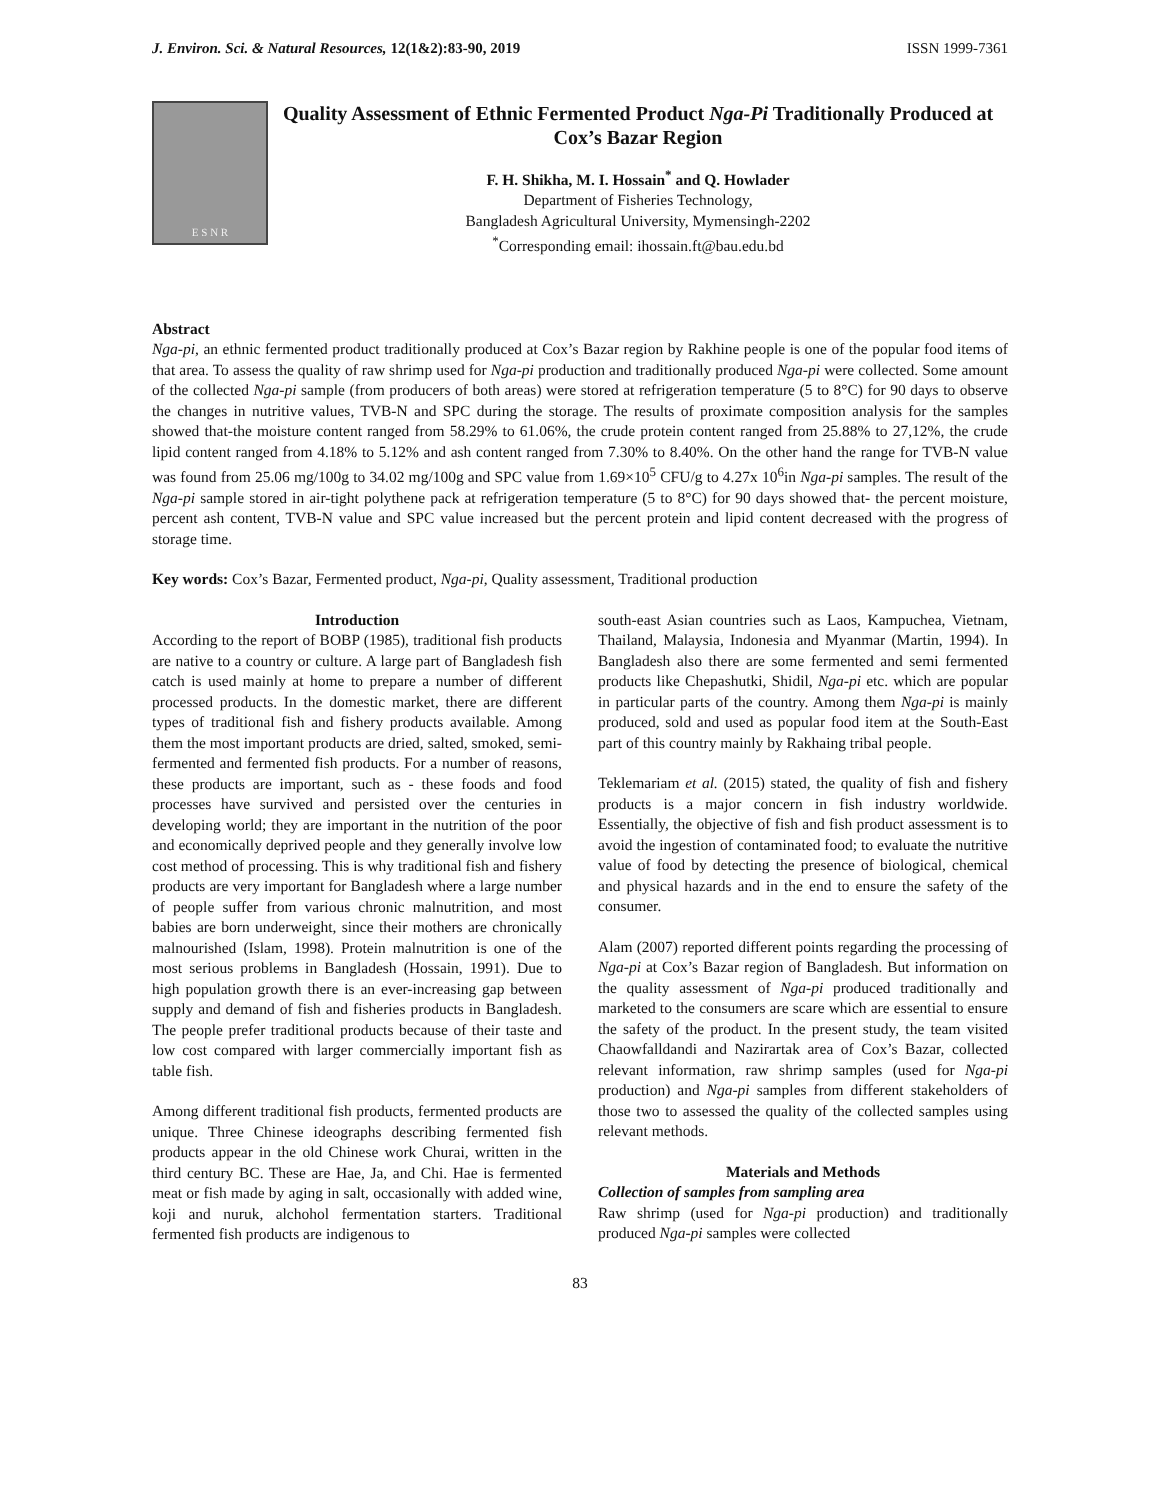J. Environ. Sci. & Natural Resources, 12(1&2):83-90, 2019 ISSN 1999-7361
E S N R
Quality Assessment of Ethnic Fermented Product Nga-Pi Traditionally Produced at Cox’s Bazar Region
F. H. Shikha, M. I. Hossain<sup>*</sup> and Q. Howlader
Department of Fisheries Technology,
Bangladesh Agricultural University, Mymensingh-2202
<sup>*</sup> Corresponding email: ihossain.ft@bau.edu.bd
Abstract
Nga-pi, an ethnic fermented product traditionally produced at Cox’s Bazar region by Rakhine people is one of the popular food items of that area. To assess the quality of raw shrimp used for Nga-pi production and traditionally produced Nga-pi were collected. Some amount of the collected Nga-pi sample (from producers of both areas) were stored at refrigeration temperature (5 to 8°C) for 90 days to observe the changes in nutritive values, TVB-N and SPC during the storage. The results of proximate composition analysis for the samples showed that-the moisture content ranged from 58.29% to 61.06%, the crude protein content ranged from 25.88% to 27,12%, the crude lipid content ranged from 4.18% to 5.12% and ash content ranged from 7.30% to 8.40%. On the other hand the range for TVB-N value was found from 25.06 mg/100g to 34.02 mg/100g and SPC value from 1.69×10<sup>5</sup> CFU/g to 4.27x 10<sup>6</sup>in Nga-pi samples. The result of the Nga-pi sample stored in air-tight polythene pack at refrigeration temperature (5 to 8°C) for 90 days showed that- the percent moisture, percent ash content, TVB-N value and SPC value increased but the percent protein and lipid content decreased with the progress of storage time.
Key words: Cox’s Bazar, Fermented product, Nga-pi, Quality assessment, Traditional production
Introduction
According to the report of BOBP (1985), traditional fish products are native to a country or culture. A large part of Bangladesh fish catch is used mainly at home to prepare a number of different processed products. In the domestic market, there are different types of traditional fish and fishery products available. Among them the most important products are dried, salted, smoked, semi-fermented and fermented fish products. For a number of reasons, these products are important, such as - these foods and food processes have survived and persisted over the centuries in developing world; they are important in the nutrition of the poor and economically deprived people and they generally involve low cost method of processing. This is why traditional fish and fishery products are very important for Bangladesh where a large number of people suffer from various chronic malnutrition, and most babies are born underweight, since their mothers are chronically malnourished (Islam, 1998). Protein malnutrition is one of the most serious problems in Bangladesh (Hossain, 1991). Due to high population growth there is an ever-increasing gap between supply and demand of fish and fisheries products in Bangladesh. The people prefer traditional products because of their taste and low cost compared with larger commercially important fish as table fish.
Among different traditional fish products, fermented products are unique. Three Chinese ideographs describing fermented fish products appear in the old Chinese work Churai, written in the third century BC. These are Hae, Ja, and Chi. Hae is fermented meat or fish made by aging in salt, occasionally with added wine, koji and nuruk, alchohol fermentation starters. Traditional fermented fish products are indigenous to
south-east Asian countries such as Laos, Kampuchea, Vietnam, Thailand, Malaysia, Indonesia and Myanmar (Martin, 1994). In Bangladesh also there are some fermented and semi fermented products like Chepashutki, Shidil, Nga-pi etc. which are popular in particular parts of the country. Among them Nga-pi is mainly produced, sold and used as popular food item at the South-East part of this country mainly by Rakhaing tribal people.
Teklemariam et al. (2015) stated, the quality of fish and fishery products is a major concern in fish industry worldwide. Essentially, the objective of fish and fish product assessment is to avoid the ingestion of contaminated food; to evaluate the nutritive value of food by detecting the presence of biological, chemical and physical hazards and in the end to ensure the safety of the consumer.
Alam (2007) reported different points regarding the processing of Nga-pi at Cox’s Bazar region of Bangladesh. But information on the quality assessment of Nga-pi produced traditionally and marketed to the consumers are scare which are essential to ensure the safety of the product. In the present study, the team visited Chaowfalldandi and Nazirartak area of Cox’s Bazar, collected relevant information, raw shrimp samples (used for Nga-pi production) and Nga-pi samples from different stakeholders of those two to assessed the quality of the collected samples using relevant methods.
Materials and Methods
Collection of samples from sampling area
Raw shrimp (used for Nga-pi production) and traditionally produced Nga-pi samples were collected
83